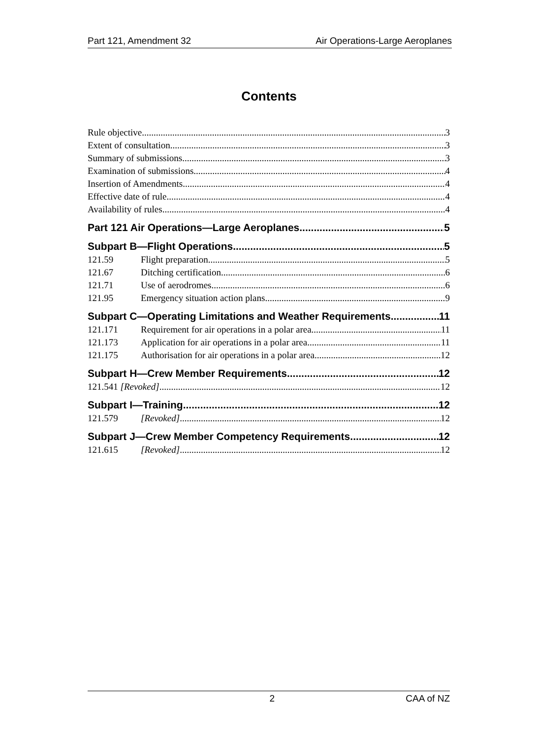Part 121, Amendment 32 Air Operations-Large Aeroplanes
Contents
Rule objective 3
Extent of consultation 3
Summary of submissions 3
Examination of submissions 4
Insertion of Amendments 4
Effective date of rule 4
Availability of rules 4
Part 121 Air Operations—Large Aeroplanes 5
Subpart B—Flight Operations 5
121.59 Flight preparation 5
121.67 Ditching certification 6
121.71 Use of aerodromes 6
121.95 Emergency situation action plans 9
Subpart C—Operating Limitations and Weather Requirements 11
121.171 Requirement for air operations in a polar area 11
121.173 Application for air operations in a polar area 11
121.175 Authorisation for air operations in a polar area 12
Subpart H—Crew Member Requirements 12
121.541 [Revoked] 12
Subpart I—Training 12
121.579 [Revoked] 12
Subpart J—Crew Member Competency Requirements 12
121.615 [Revoked] 12
2 CAA of NZ